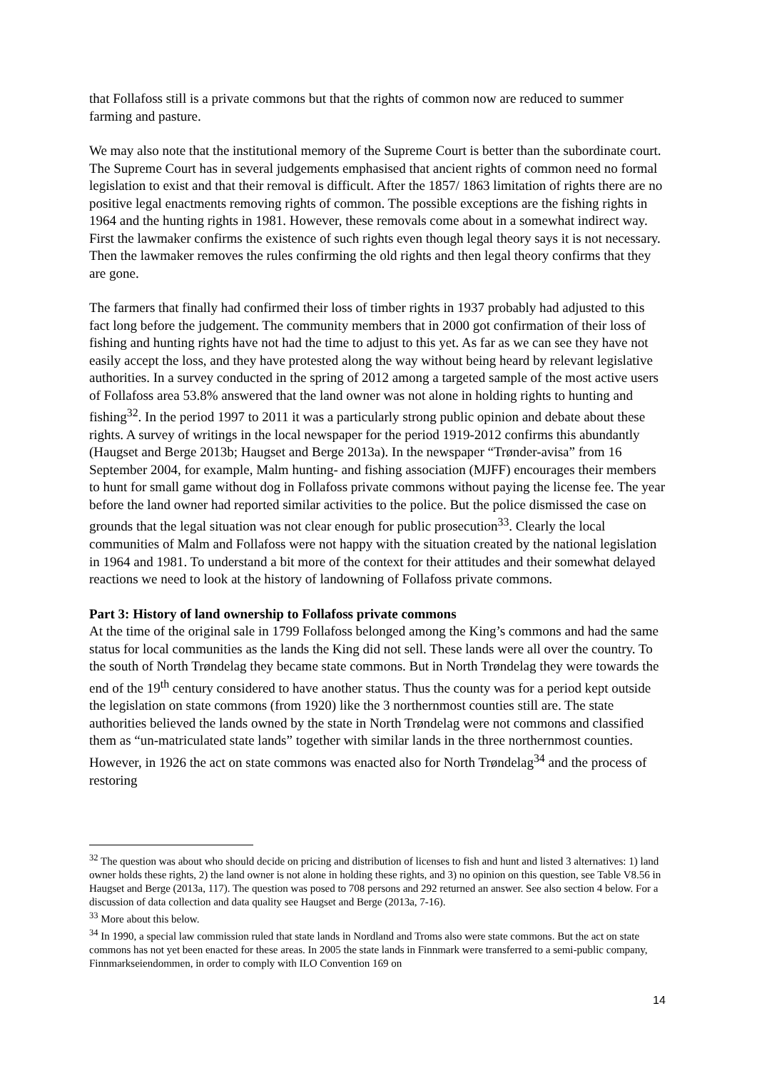that Follafoss still is a private commons but that the rights of common now are reduced to summer farming and pasture.
We may also note that the institutional memory of the Supreme Court is better than the subordinate court. The Supreme Court has in several judgements emphasised that ancient rights of common need no formal legislation to exist and that their removal is difficult. After the 1857/ 1863 limitation of rights there are no positive legal enactments removing rights of common. The possible exceptions are the fishing rights in 1964 and the hunting rights in 1981. However, these removals come about in a somewhat indirect way. First the lawmaker confirms the existence of such rights even though legal theory says it is not necessary. Then the lawmaker removes the rules confirming the old rights and then legal theory confirms that they are gone.
The farmers that finally had confirmed their loss of timber rights in 1937 probably had adjusted to this fact long before the judgement. The community members that in 2000 got confirmation of their loss of fishing and hunting rights have not had the time to adjust to this yet. As far as we can see they have not easily accept the loss, and they have protested along the way without being heard by relevant legislative authorities. In a survey conducted in the spring of 2012 among a targeted sample of the most active users of Follafoss area 53.8% answered that the land owner was not alone in holding rights to hunting and fishing<sup>32</sup>. In the period 1997 to 2011 it was a particularly strong public opinion and debate about these rights. A survey of writings in the local newspaper for the period 1919-2012 confirms this abundantly (Haugset and Berge 2013b; Haugset and Berge 2013a). In the newspaper “Trønder-avisa” from 16 September 2004, for example, Malm hunting- and fishing association (MJFF) encourages their members to hunt for small game without dog in Follafoss private commons without paying the license fee. The year before the land owner had reported similar activities to the police. But the police dismissed the case on grounds that the legal situation was not clear enough for public prosecution<sup>33</sup>. Clearly the local communities of Malm and Follafoss were not happy with the situation created by the national legislation in 1964 and 1981. To understand a bit more of the context for their attitudes and their somewhat delayed reactions we need to look at the history of landowning of Follafoss private commons.
Part 3: History of land ownership to Follafoss private commons
At the time of the original sale in 1799 Follafoss belonged among the King’s commons and had the same status for local communities as the lands the King did not sell. These lands were all over the country. To the south of North Trøndelag they became state commons. But in North Trøndelag they were towards the end of the 19<sup>th</sup> century considered to have another status. Thus the county was for a period kept outside the legislation on state commons (from 1920) like the 3 northernmost counties still are. The state authorities believed the lands owned by the state in North Trøndelag were not commons and classified them as “un-matriculated state lands” together with similar lands in the three northernmost counties. However, in 1926 the act on state commons was enacted also for North Trøndelag<sup>34</sup> and the process of restoring
<sup>32</sup> The question was about who should decide on pricing and distribution of licenses to fish and hunt and listed 3 alternatives: 1) land owner holds these rights, 2) the land owner is not alone in holding these rights, and 3) no opinion on this question, see Table V8.56 in Haugset and Berge (2013a, 117). The question was posed to 708 persons and 292 returned an answer. See also section 4 below. For a discussion of data collection and data quality see Haugset and Berge (2013a, 7-16).
<sup>33</sup> More about this below.
<sup>34</sup> In 1990, a special law commission ruled that state lands in Nordland and Troms also were state commons. But the act on state commons has not yet been enacted for these areas. In 2005 the state lands in Finnmark were transferred to a semi-public company, Finnmarkseiendommen, in order to comply with ILO Convention 169 on
14